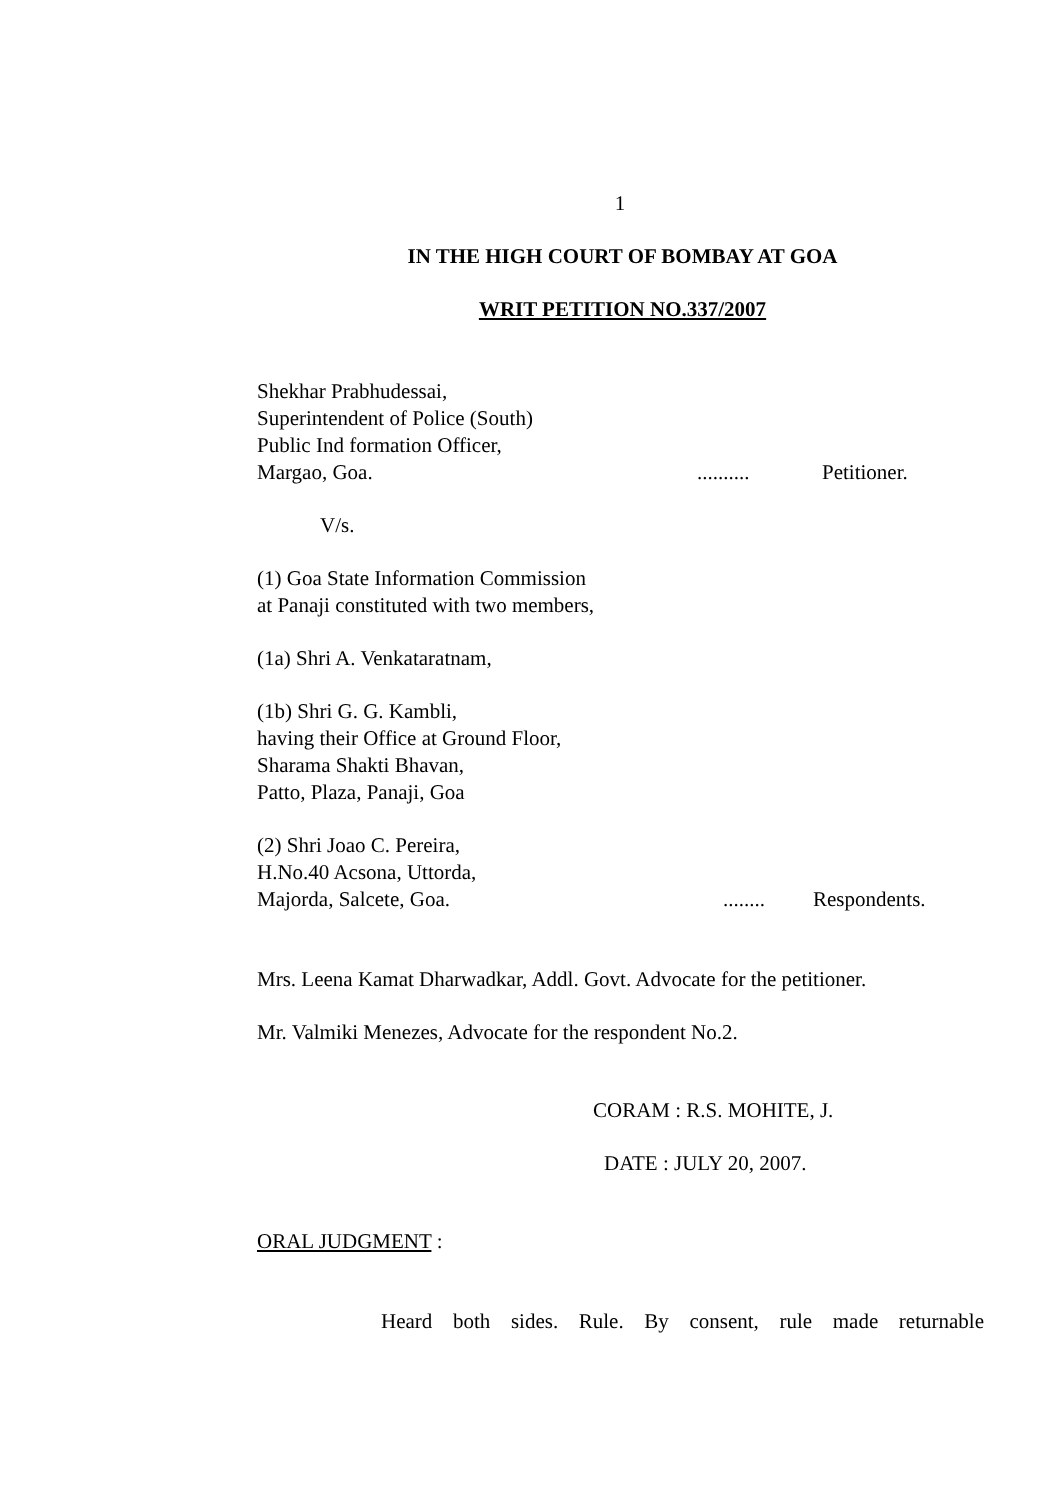1
IN THE HIGH COURT OF BOMBAY AT GOA
WRIT PETITION NO.337/2007
Shekhar Prabhudessai,
Superintendent of Police (South)
Public Ind formation Officer,
Margao, Goa........... Petitioner.
V/s.
(1) Goa State Information Commission
at Panaji constituted with two members,
(1a) Shri A. Venkataratnam,
(1b) Shri G. G. Kambli,
having their Office at Ground Floor,
Sharama Shakti Bhavan,
Patto, Plaza, Panaji, Goa
(2) Shri Joao C. Pereira,
H.No.40 Acsona, Uttorda,
Majorda, Salcete, Goa......... Respondents.
Mrs. Leena Kamat Dharwadkar, Addl. Govt. Advocate for the petitioner.
Mr. Valmiki Menezes, Advocate for the respondent No.2.
CORAM : R.S. MOHITE, J.
DATE : JULY 20, 2007.
ORAL JUDGMENT :
Heard both sides. Rule. By consent, rule made returnable